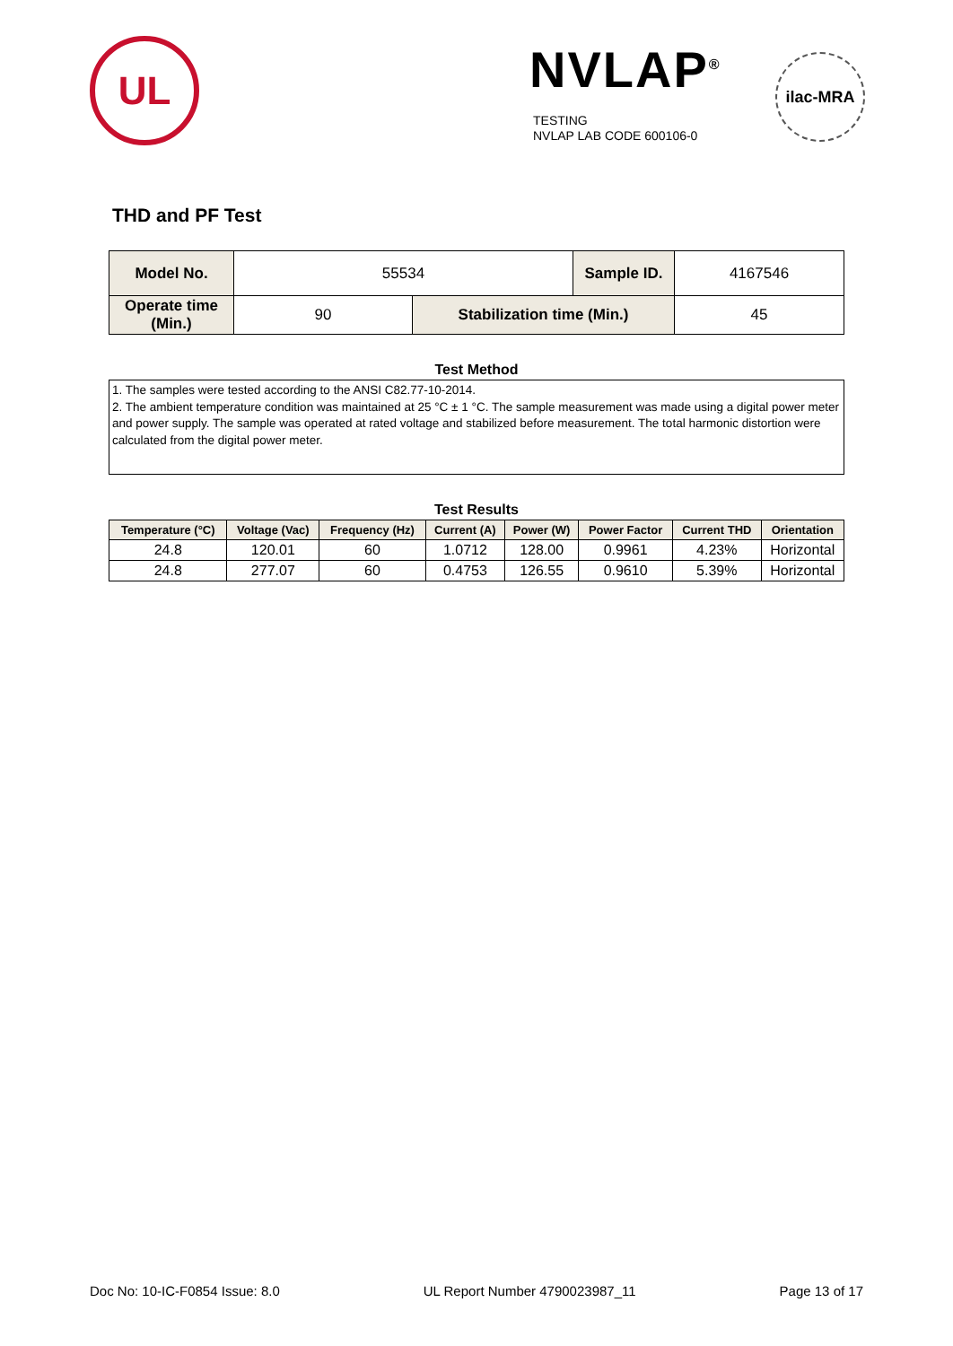UL NVLAP<sup>®</sup>
TESTING
NVLAP LAB CODE 600106-0
ilac-MRA
THD and PF Test
| Model No. | 55534 | | Sample ID. | 4167546 |
| Operate time (Min.) | 90 | Stabilization time (Min.) | | 45 |
Test Method
1. The samples were tested according to the ANSI C82.77-10-2014.
2. The ambient temperature condition was maintained at 25 °C ± 1 °C. The sample measurement was made using a digital power meter and power supply. The sample was operated at rated voltage and stabilized before measurement. The total harmonic distortion were calculated from the digital power meter.
Test Results
| Temperature (°C) | Voltage (Vac) | Frequency (Hz) | Current (A) | Power (W) | Power Factor | Current THD | Orientation |
| --- | --- | --- | --- | --- | --- | --- | --- |
| 24.8 | 120.01 | 60 | 1.0712 | 128.00 | 0.9961 | 4.23% | Horizontal |
| 24.8 | 277.07 | 60 | 0.4753 | 126.55 | 0.9610 | 5.39% | Horizontal |
Doc No: 10-IC-F0854 Issue: 8.0 UL Report Number 4790023987_11 Page 13 of 17